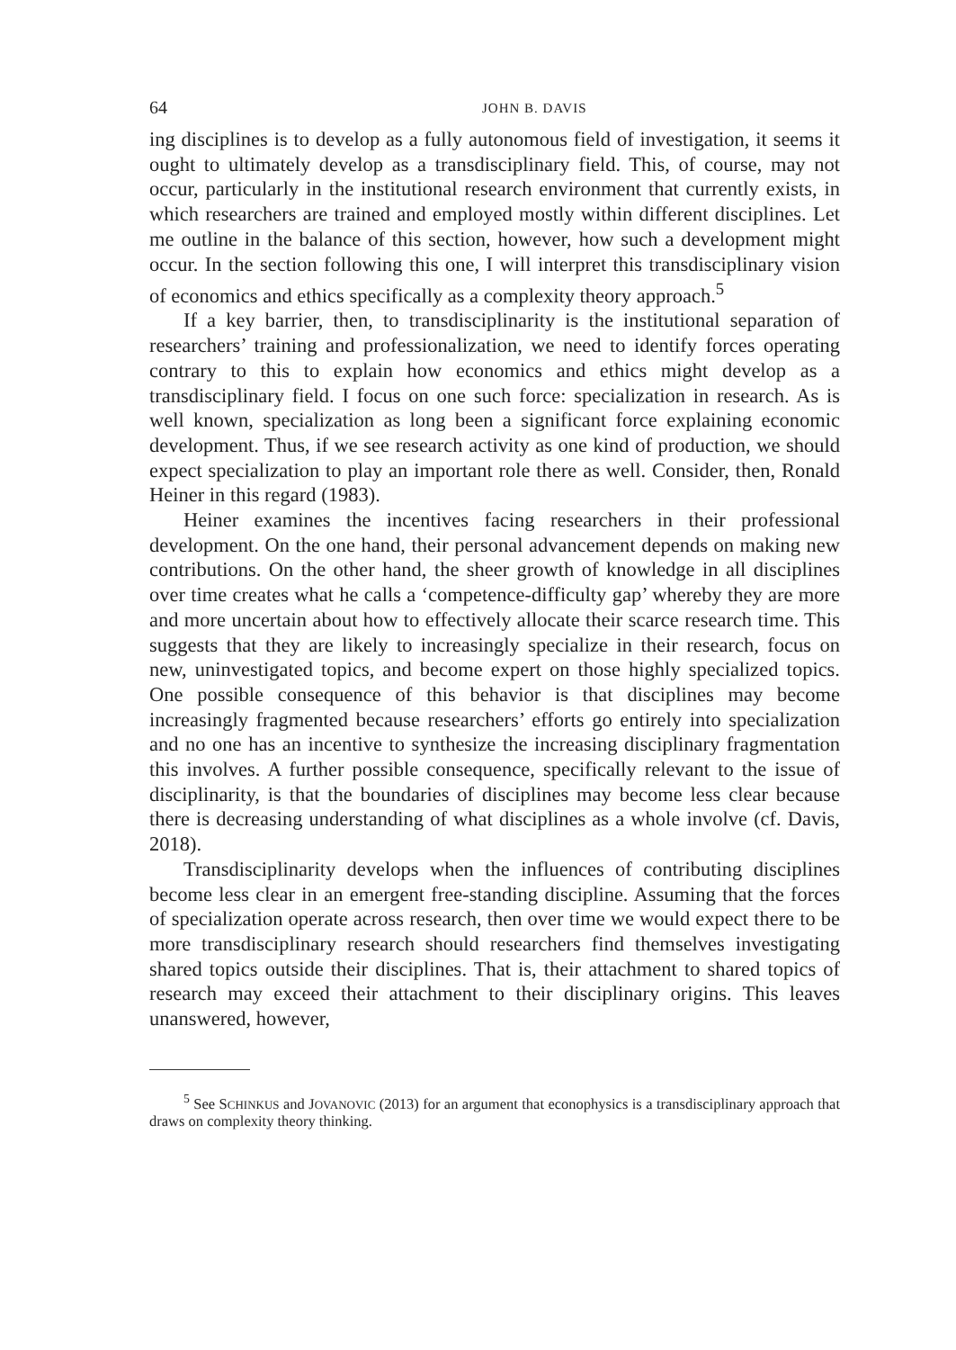64 JOHN B. DAVIS
ing disciplines is to develop as a fully autonomous field of investigation, it seems it ought to ultimately develop as a transdisciplinary field. This, of course, may not occur, particularly in the institutional research environment that currently exists, in which researchers are trained and employed mostly within different disciplines. Let me outline in the balance of this section, however, how such a development might occur. In the section following this one, I will interpret this transdisciplinary vision of economics and ethics specifically as a complexity theory approach.<sup>5</sup>
If a key barrier, then, to transdisciplinarity is the institutional separation of researchers’ training and professionalization, we need to identify forces operating contrary to this to explain how economics and ethics might develop as a transdisciplinary field. I focus on one such force: specialization in research. As is well known, specialization as long been a significant force explaining economic development. Thus, if we see research activity as one kind of production, we should expect specialization to play an important role there as well. Consider, then, Ronald Heiner in this regard (1983).
Heiner examines the incentives facing researchers in their professional development. On the one hand, their personal advancement depends on making new contributions. On the other hand, the sheer growth of knowledge in all disciplines over time creates what he calls a ‘competence-difficulty gap’ whereby they are more and more uncertain about how to effectively allocate their scarce research time. This suggests that they are likely to increasingly specialize in their research, focus on new, uninvestigated topics, and become expert on those highly specialized topics. One possible consequence of this behavior is that disciplines may become increasingly fragmented because researchers’ efforts go entirely into specialization and no one has an incentive to synthesize the increasing disciplinary fragmentation this involves. A further possible consequence, specifically relevant to the issue of disciplinarity, is that the boundaries of disciplines may become less clear because there is decreasing understanding of what disciplines as a whole involve (cf. Davis, 2018).
Transdisciplinarity develops when the influences of contributing disciplines become less clear in an emergent free-standing discipline. Assuming that the forces of specialization operate across research, then over time we would expect there to be more transdisciplinary research should researchers find themselves investigating shared topics outside their disciplines. That is, their attachment to shared topics of research may exceed their attachment to their disciplinary origins. This leaves unanswered, however,
<sup>5</sup> See SCHINKUS and JOVANOVIC (2013) for an argument that econophysics is a transdisciplinary approach that draws on complexity theory thinking.